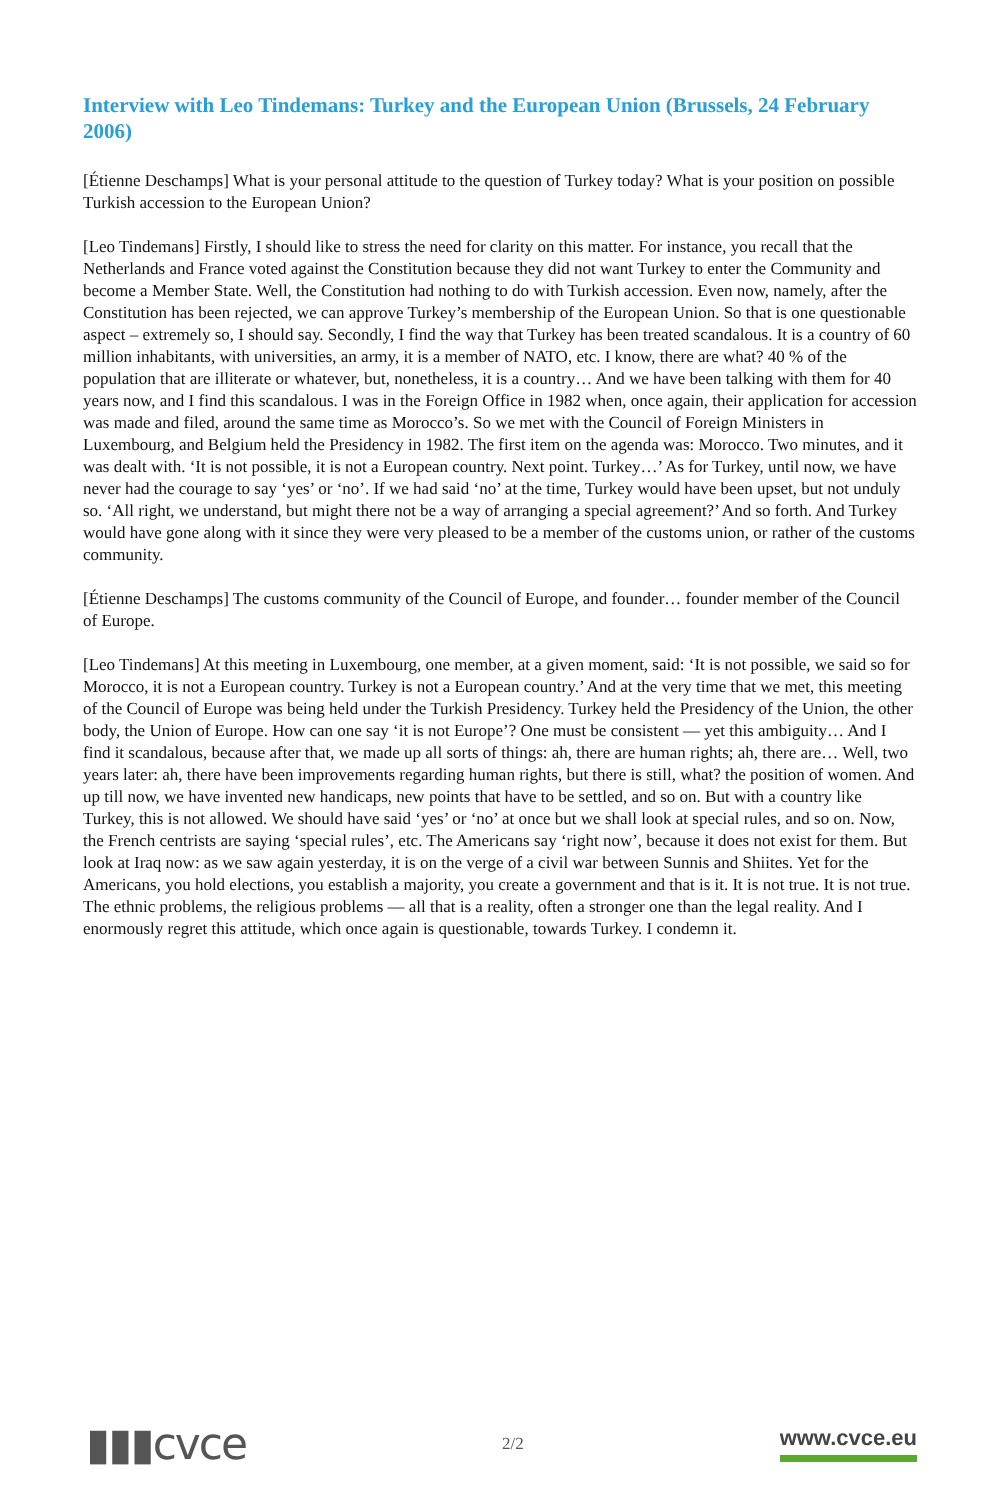Interview with Leo Tindemans: Turkey and the European Union (Brussels, 24 February 2006)
[Étienne Deschamps] What is your personal attitude to the question of Turkey today? What is your position on possible Turkish accession to the European Union?
[Leo Tindemans] Firstly, I should like to stress the need for clarity on this matter. For instance, you recall that the Netherlands and France voted against the Constitution because they did not want Turkey to enter the Community and become a Member State. Well, the Constitution had nothing to do with Turkish accession. Even now, namely, after the Constitution has been rejected, we can approve Turkey’s membership of the European Union. So that is one questionable aspect – extremely so, I should say. Secondly, I find the way that Turkey has been treated scandalous. It is a country of 60 million inhabitants, with universities, an army, it is a member of NATO, etc. I know, there are what? 40 % of the population that are illiterate or whatever, but, nonetheless, it is a country… And we have been talking with them for 40 years now, and I find this scandalous. I was in the Foreign Office in 1982 when, once again, their application for accession was made and filed, around the same time as Morocco’s. So we met with the Council of Foreign Ministers in Luxembourg, and Belgium held the Presidency in 1982. The first item on the agenda was: Morocco. Two minutes, and it was dealt with. ‘It is not possible, it is not a European country. Next point. Turkey…’ As for Turkey, until now, we have never had the courage to say ‘yes’ or ‘no’. If we had said ‘no’ at the time, Turkey would have been upset, but not unduly so. ‘All right, we understand, but might there not be a way of arranging a special agreement?’ And so forth. And Turkey would have gone along with it since they were very pleased to be a member of the customs union, or rather of the customs community.
[Étienne Deschamps] The customs community of the Council of Europe, and founder… founder member of the Council of Europe.
[Leo Tindemans] At this meeting in Luxembourg, one member, at a given moment, said: ‘It is not possible, we said so for Morocco, it is not a European country. Turkey is not a European country.’ And at the very time that we met, this meeting of the Council of Europe was being held under the Turkish Presidency. Turkey held the Presidency of the Union, the other body, the Union of Europe. How can one say ‘it is not Europe’? One must be consistent — yet this ambiguity… And I find it scandalous, because after that, we made up all sorts of things: ah, there are human rights; ah, there are… Well, two years later: ah, there have been improvements regarding human rights, but there is still, what? the position of women. And up till now, we have invented new handicaps, new points that have to be settled, and so on. But with a country like Turkey, this is not allowed. We should have said ‘yes’ or ‘no’ at once but we shall look at special rules, and so on. Now, the French centrists are saying ‘special rules’, etc. The Americans say ‘right now’, because it does not exist for them. But look at Iraq now: as we saw again yesterday, it is on the verge of a civil war between Sunnis and Shiites. Yet for the Americans, you hold elections, you establish a majority, you create a government and that is it. It is not true. It is not true. The ethnic problems, the religious problems — all that is a reality, often a stronger one than the legal reality. And I enormously regret this attitude, which once again is questionable, towards Turkey. I condemn it.
▮▮▮cvce
2/2
www.cvce.eu